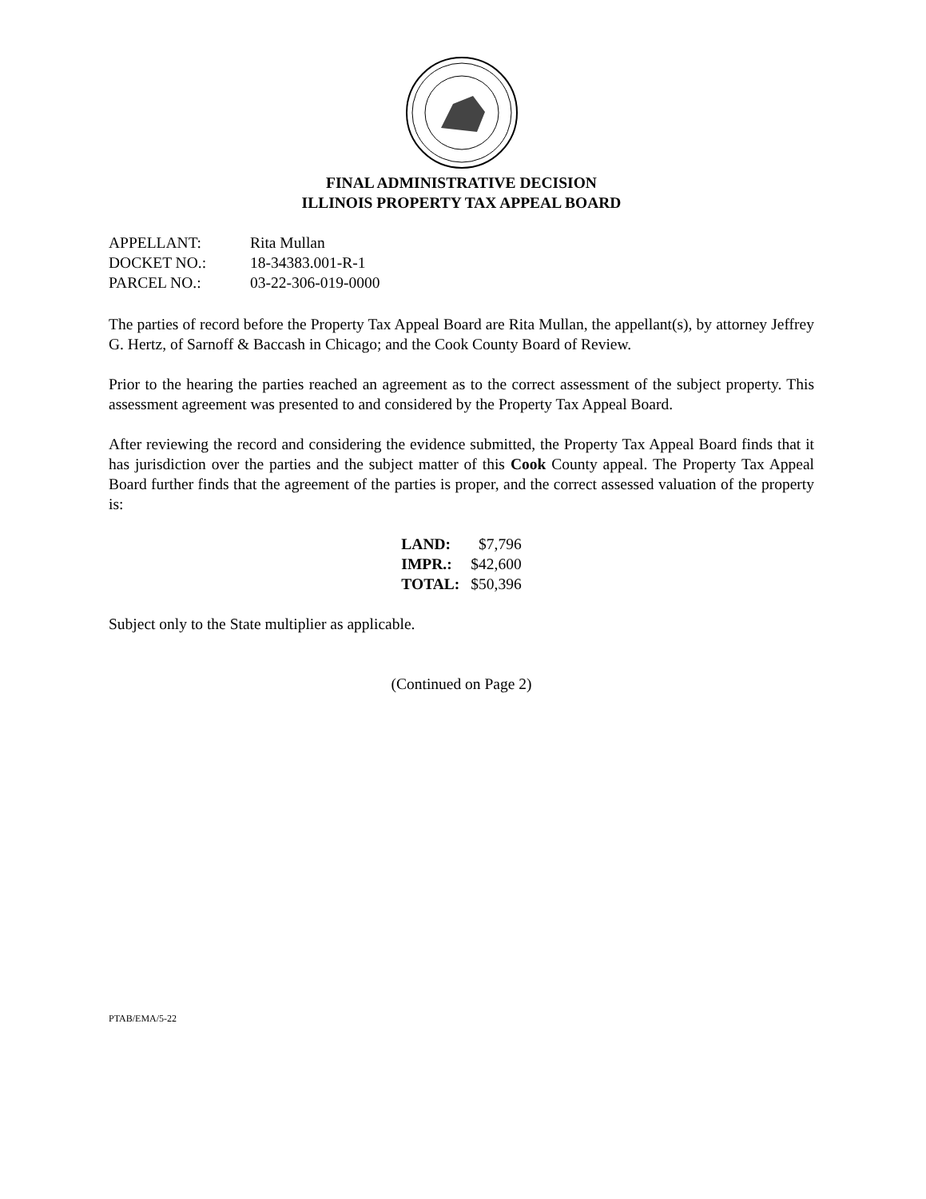FINAL ADMINISTRATIVE DECISION
ILLINOIS PROPERTY TAX APPEAL BOARD
| APPELLANT: | Rita Mullan |
| DOCKET NO.: | 18-34383.001-R-1 |
| PARCEL NO.: | 03-22-306-019-0000 |
The parties of record before the Property Tax Appeal Board are Rita Mullan, the appellant(s), by attorney Jeffrey G. Hertz, of Sarnoff & Baccash in Chicago; and the Cook County Board of Review.
Prior to the hearing the parties reached an agreement as to the correct assessment of the subject property. This assessment agreement was presented to and considered by the Property Tax Appeal Board.
After reviewing the record and considering the evidence submitted, the Property Tax Appeal Board finds that it has jurisdiction over the parties and the subject matter of this Cook County appeal. The Property Tax Appeal Board further finds that the agreement of the parties is proper, and the correct assessed valuation of the property is:
| LAND: | $7,796 |
| IMPR.: | $42,600 |
| TOTAL: | $50,396 |
Subject only to the State multiplier as applicable.
(Continued on Page 2)
PTAB/EMA/5-22